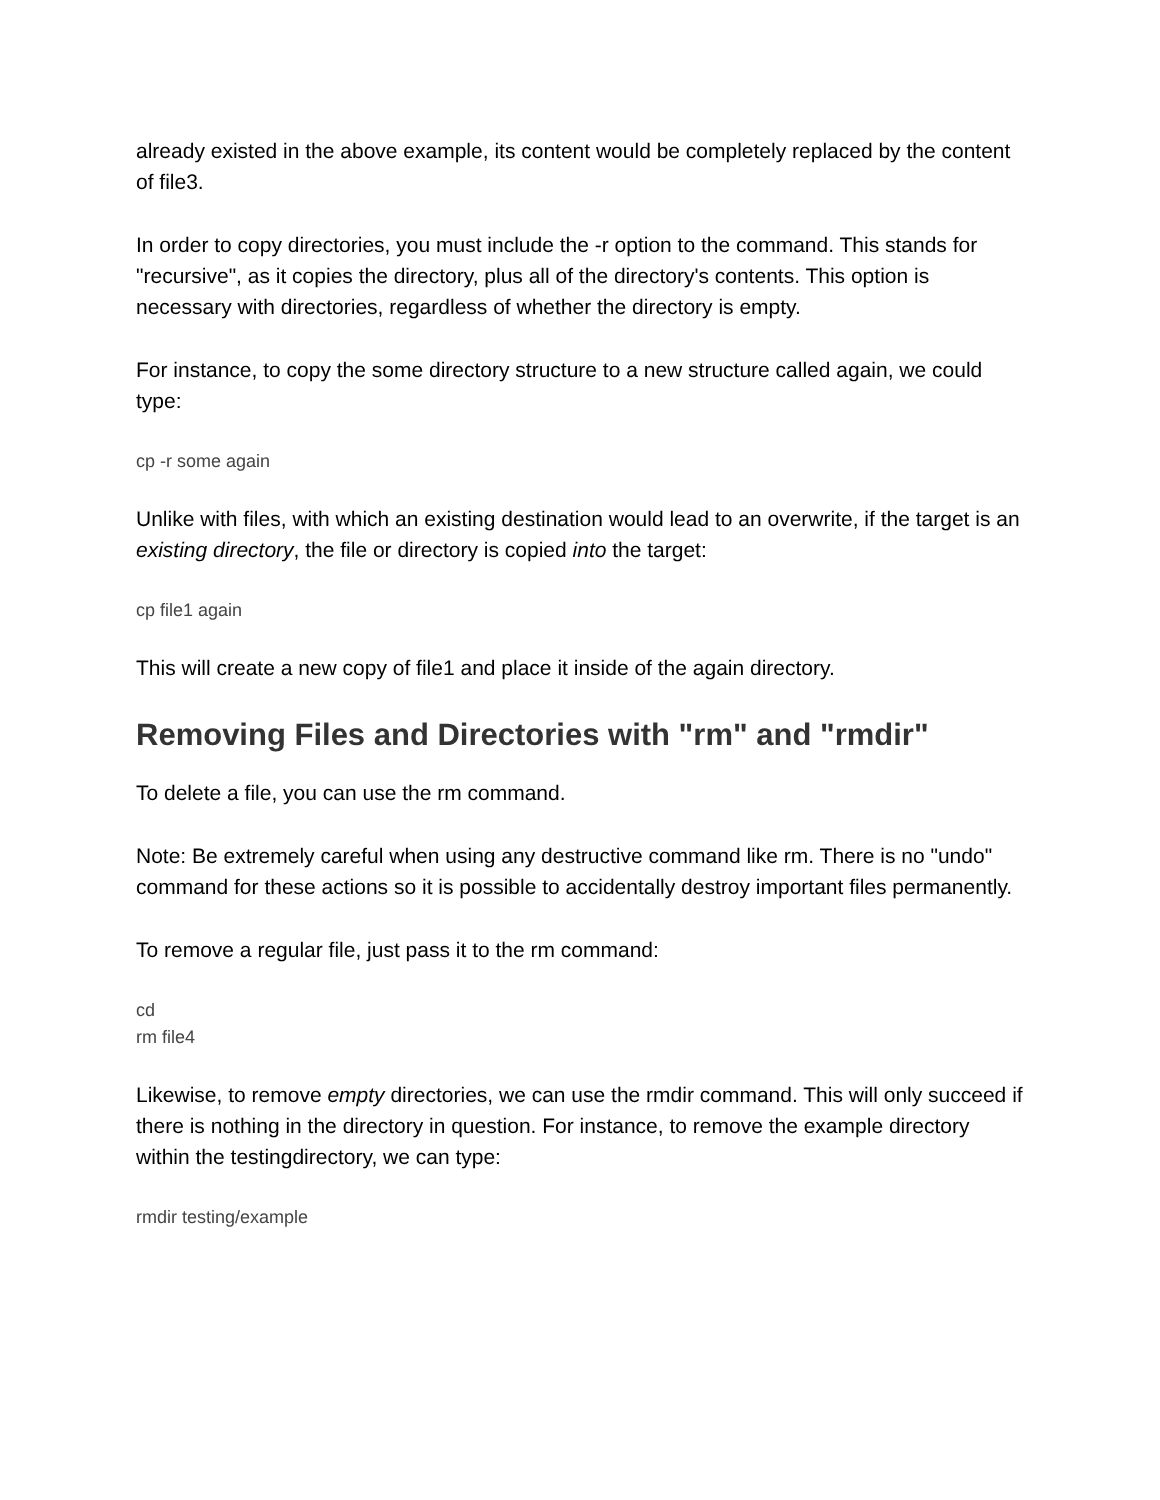already existed in the above example, its content would be completely replaced by the content of file3.
In order to copy directories, you must include the -r option to the command. This stands for "recursive", as it copies the directory, plus all of the directory's contents. This option is necessary with directories, regardless of whether the directory is empty.
For instance, to copy the some directory structure to a new structure called again, we could type:
cp -r some again
Unlike with files, with which an existing destination would lead to an overwrite, if the target is an existing directory, the file or directory is copied into the target:
cp file1 again
This will create a new copy of file1 and place it inside of the again directory.
Removing Files and Directories with "rm" and "rmdir"
To delete a file, you can use the rm command.
Note: Be extremely careful when using any destructive command like rm. There is no "undo" command for these actions so it is possible to accidentally destroy important files permanently.
To remove a regular file, just pass it to the rm command:
cd
rm file4
Likewise, to remove empty directories, we can use the rmdir command. This will only succeed if there is nothing in the directory in question. For instance, to remove the example directory within the testingdirectory, we can type:
rmdir testing/example